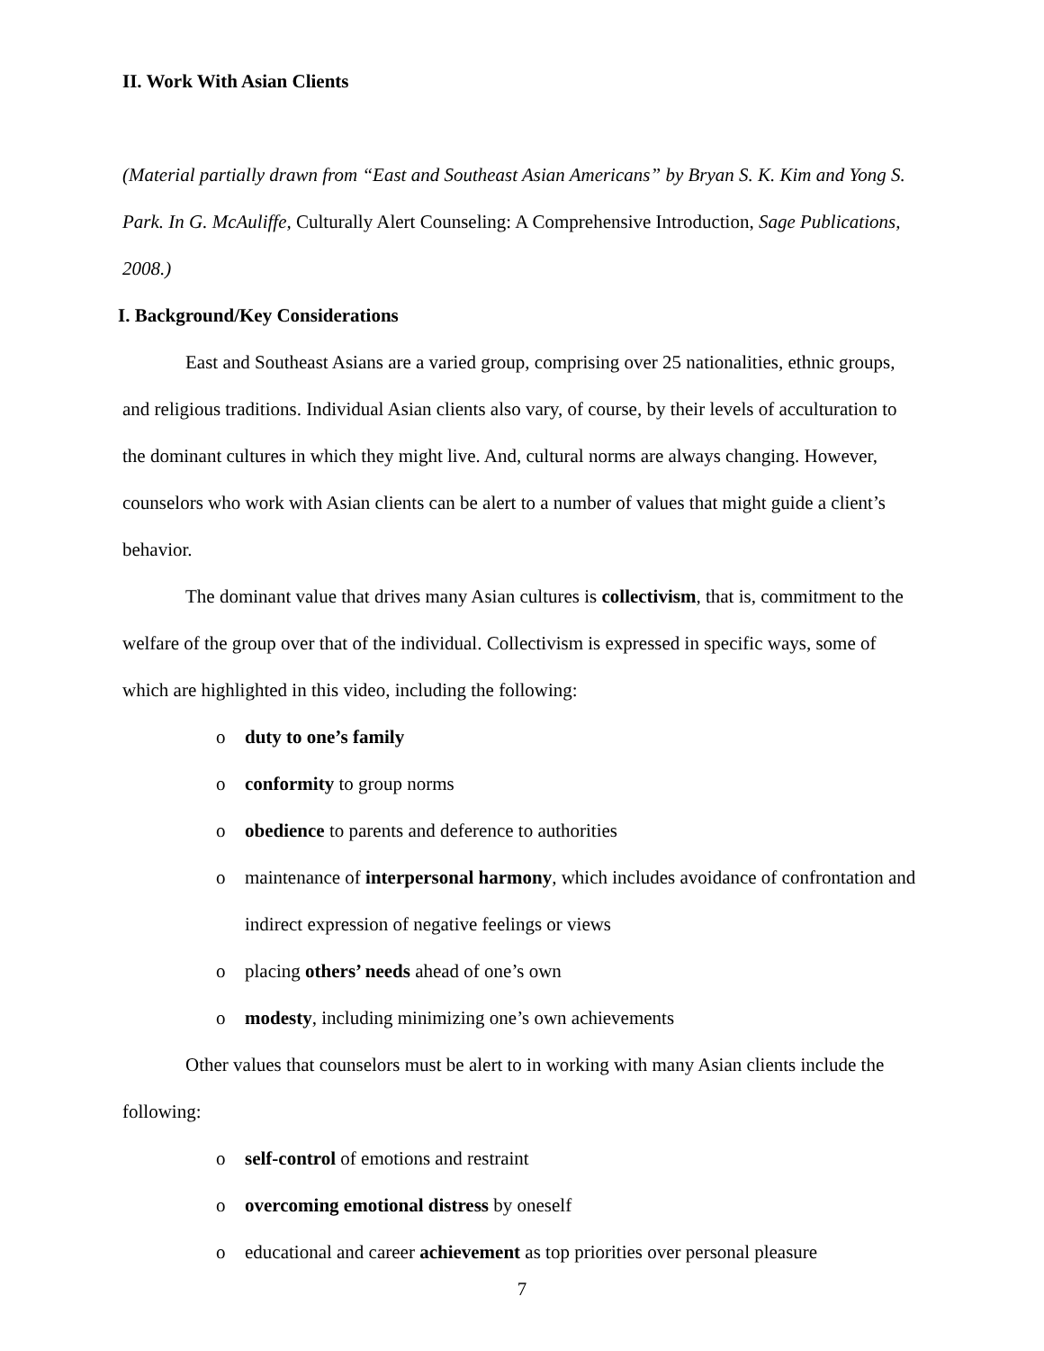II. Work With Asian Clients
(Material partially drawn from “East and Southeast Asian Americans” by Bryan S. K. Kim and Yong S. Park. In G. McAuliffe, Culturally Alert Counseling: A Comprehensive Introduction, Sage Publications, 2008.)
I. Background/Key Considerations
East and Southeast Asians are a varied group, comprising over 25 nationalities, ethnic groups, and religious traditions. Individual Asian clients also vary, of course, by their levels of acculturation to the dominant cultures in which they might live. And, cultural norms are always changing. However, counselors who work with Asian clients can be alert to a number of values that might guide a client’s behavior.
The dominant value that drives many Asian cultures is collectivism, that is, commitment to the welfare of the group over that of the individual. Collectivism is expressed in specific ways, some of which are highlighted in this video, including the following:
o duty to one’s family
o conformity to group norms
o obedience to parents and deference to authorities
o maintenance of interpersonal harmony, which includes avoidance of confrontation and indirect expression of negative feelings or views
o placing others’ needs ahead of one’s own
o modesty, including minimizing one’s own achievements
Other values that counselors must be alert to in working with many Asian clients include the following:
o self-control of emotions and restraint
o overcoming emotional distress by oneself
o educational and career achievement as top priorities over personal pleasure
7